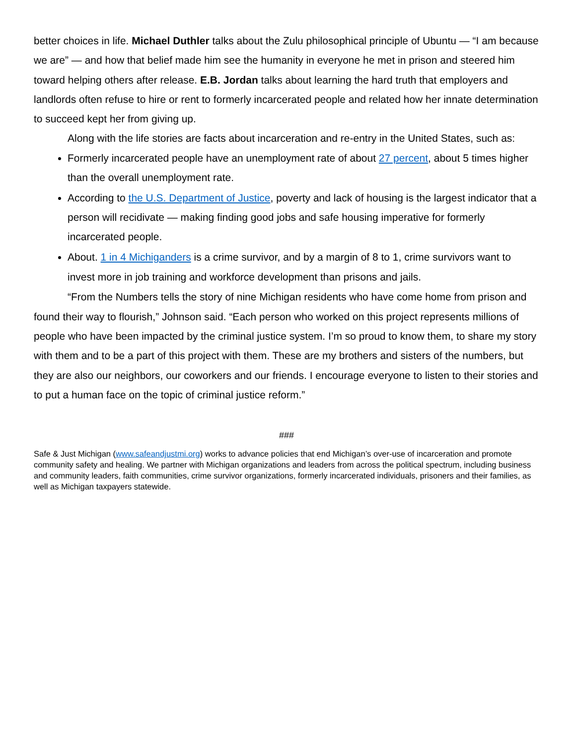better choices in life. Michael Duthler talks about the Zulu philosophical principle of Ubuntu — “I am because we are” — and how that belief made him see the humanity in everyone he met in prison and steered him toward helping others after release. E.B. Jordan talks about learning the hard truth that employers and landlords often refuse to hire or rent to formerly incarcerated people and related how her innate determination to succeed kept her from giving up.
Along with the life stories are facts about incarceration and re-entry in the United States, such as:
Formerly incarcerated people have an unemployment rate of about 27 percent, about 5 times higher than the overall unemployment rate.
According to the U.S. Department of Justice, poverty and lack of housing is the largest indicator that a person will recidivate — making finding good jobs and safe housing imperative for formerly incarcerated people.
About. 1 in 4 Michiganders is a crime survivor, and by a margin of 8 to 1, crime survivors want to invest more in job training and workforce development than prisons and jails.
“From the Numbers tells the story of nine Michigan residents who have come home from prison and found their way to flourish,” Johnson said. “Each person who worked on this project represents millions of people who have been impacted by the criminal justice system. I’m so proud to know them, to share my story with them and to be a part of this project with them. These are my brothers and sisters of the numbers, but they are also our neighbors, our coworkers and our friends. I encourage everyone to listen to their stories and to put a human face on the topic of criminal justice reform.”
###
Safe & Just Michigan (www.safeandjustmi.org) works to advance policies that end Michigan’s over-use of incarceration and promote community safety and healing. We partner with Michigan organizations and leaders from across the political spectrum, including business and community leaders, faith communities, crime survivor organizations, formerly incarcerated individuals, prisoners and their families, as well as Michigan taxpayers statewide.